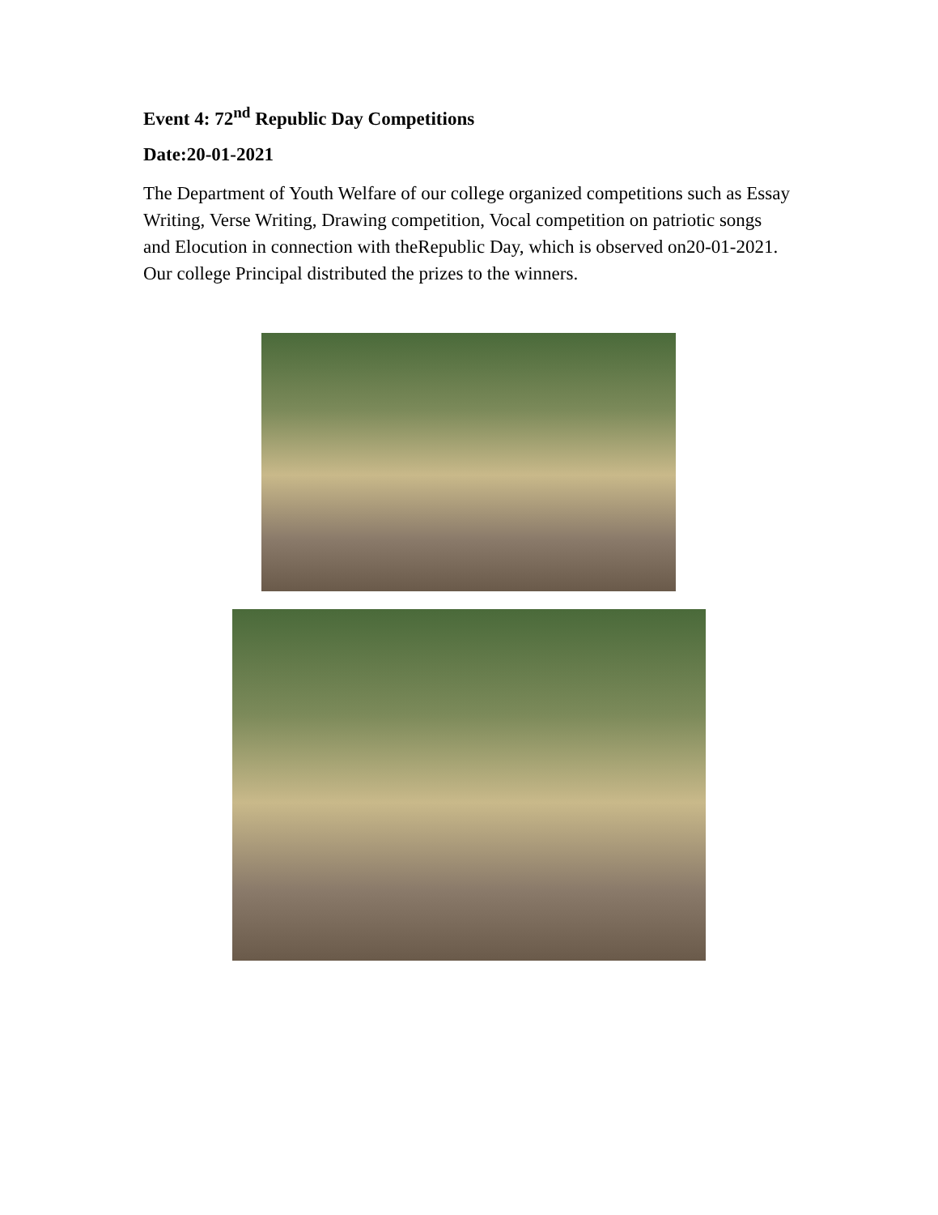Event 4: 72<sup>nd</sup> Republic Day Competitions
Date:20-01-2021
The Department of Youth Welfare of our college organized competitions such as Essay Writing, Verse Writing, Drawing competition, Vocal competition on patriotic songs and Elocution in connection with theRepublic Day, which is observed on20-01-2021. Our college Principal distributed the prizes to the winners.